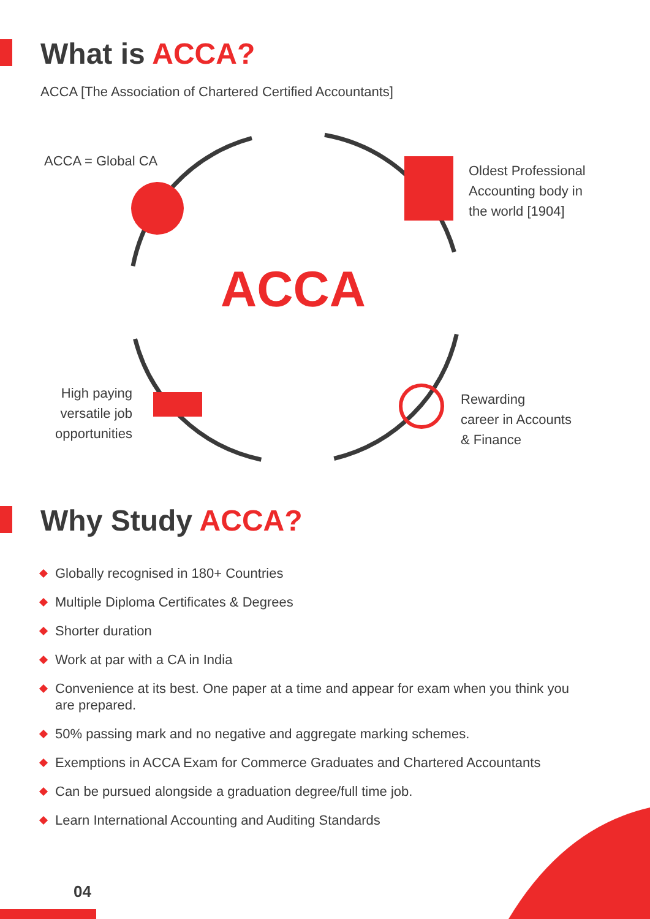What is ACCA?
ACCA [The Association of Chartered Certified Accountants]
ACCA = Global CA
Oldest Professional
Accounting body in
the world [1904]
ACCA
High paying
versatile job
opportunities
Rewarding
career in Accounts
& Finance
Why Study ACCA?
Globally recognised in 180+ Countries
Multiple Diploma Certificates & Degrees
Shorter duration
Work at par with a CA in India
Convenience at its best. One paper at a time and appear for exam when you think you are prepared.
50% passing mark and no negative and aggregate marking schemes.
Exemptions in ACCA Exam for Commerce Graduates and Chartered Accountants
Can be pursued alongside a graduation degree/full time job.
Learn International Accounting and Auditing Standards
04